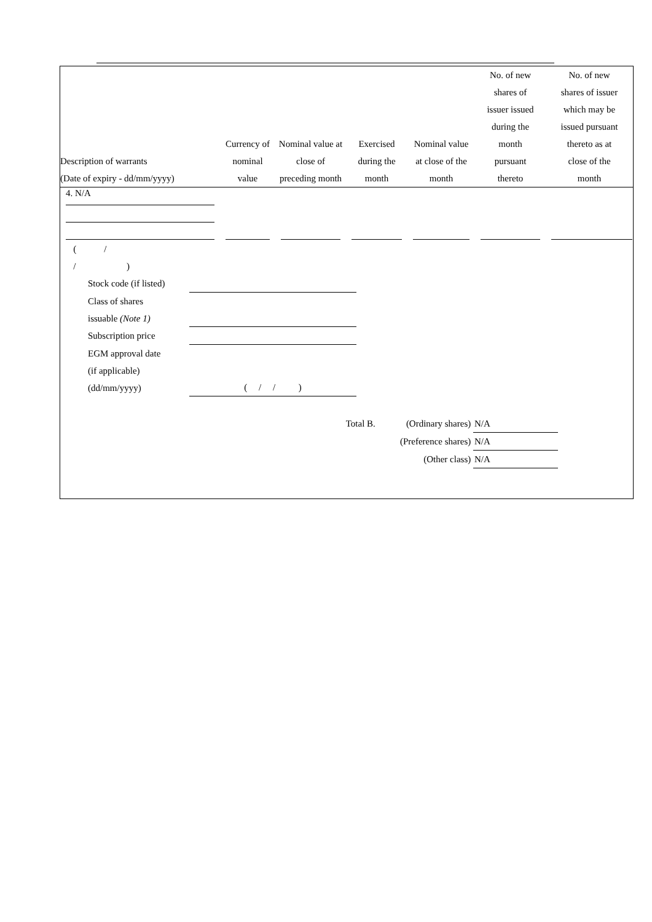| Description of warrants (Date of expiry - dd/mm/yyyy) | Currency of nominal value | Nominal value at close of preceding month | Exercised during the month | Nominal value at close of the month | No. of new shares of issuer issued during the month pursuant thereto | No. of new shares of issuer which may be issued pursuant thereto as at close of the month |
| --- | --- | --- | --- | --- | --- | --- |
| 4. N/A | | | | | | |
( /
/ )
Stock code (if listed)
Class of shares
issuable (Note 1)
Subscription price
EGM approval date
(if applicable)
(dd/mm/yyyy)
( / / )
Total B. (Ordinary shares) N/A
(Preference shares) N/A
(Other class) N/A